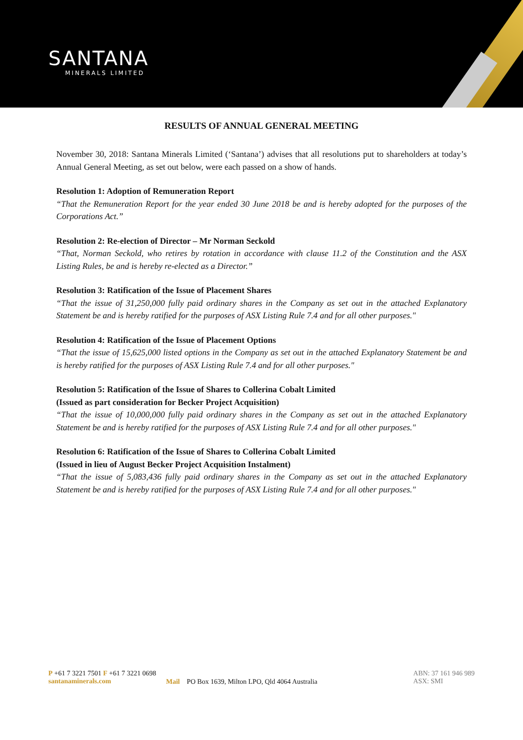SANTANA
MINERALS LIMITED
RESULTS OF ANNUAL GENERAL MEETING
November 30, 2018: Santana Minerals Limited (‘Santana’) advises that all resolutions put to shareholders at today’s Annual General Meeting, as set out below, were each passed on a show of hands.
Resolution 1: Adoption of Remuneration Report
“That the Remuneration Report for the year ended 30 June 2018 be and is hereby adopted for the purposes of the Corporations Act.”
Resolution 2: Re-election of Director – Mr Norman Seckold
“That, Norman Seckold, who retires by rotation in accordance with clause 11.2 of the Constitution and the ASX Listing Rules, be and is hereby re-elected as a Director.”
Resolution 3: Ratification of the Issue of Placement Shares
“That the issue of 31,250,000 fully paid ordinary shares in the Company as set out in the attached Explanatory Statement be and is hereby ratified for the purposes of ASX Listing Rule 7.4 and for all other purposes."
Resolution 4: Ratification of the Issue of Placement Options
“That the issue of 15,625,000 listed options in the Company as set out in the attached Explanatory Statement be and is hereby ratified for the purposes of ASX Listing Rule 7.4 and for all other purposes."
Resolution 5: Ratification of the Issue of Shares to Collerina Cobalt Limited
(Issued as part consideration for Becker Project Acquisition)
“That the issue of 10,000,000 fully paid ordinary shares in the Company as set out in the attached Explanatory Statement be and is hereby ratified for the purposes of ASX Listing Rule 7.4 and for all other purposes."
Resolution 6: Ratification of the Issue of Shares to Collerina Cobalt Limited
(Issued in lieu of August Becker Project Acquisition Instalment)
“That the issue of 5,083,436 fully paid ordinary shares in the Company as set out in the attached Explanatory Statement be and is hereby ratified for the purposes of ASX Listing Rule 7.4 and for all other purposes."
P +61 7 3221 7501 F +61 7 3221 0698
santanaminerals.com
Mail PO Box 1639, Milton LPO, Qld 4064 Australia
ABN: 37 161 946 989
ASX: SMI